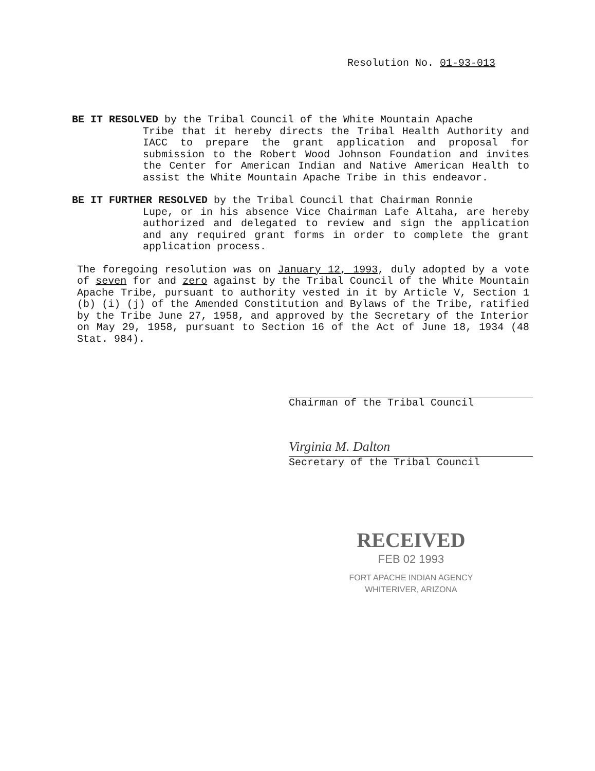Resolution No. 01-93-013
BE IT RESOLVED by the Tribal Council of the White Mountain Apache
Tribe that it hereby directs the Tribal Health Authority and IACC to prepare the grant application and proposal for submission to the Robert Wood Johnson Foundation and invites the Center for American Indian and Native American Health to assist the White Mountain Apache Tribe in this endeavor.
BE IT FURTHER RESOLVED by the Tribal Council that Chairman Ronnie
Lupe, or in his absence Vice Chairman Lafe Altaha, are hereby authorized and delegated to review and sign the application and any required grant forms in order to complete the grant application process.
The foregoing resolution was on January 12, 1993, duly adopted by a vote of seven for and zero against by the Tribal Council of the White Mountain Apache Tribe, pursuant to authority vested in it by Article V, Section 1 (b) (i) (j) of the Amended Constitution and Bylaws of the Tribe, ratified by the Tribe June 27, 1958, and approved by the Secretary of the Interior on May 29, 1958, pursuant to Section 16 of the Act of June 18, 1934 (48 Stat. 984).
Chairman of the Tribal Council
Virginia M. Dalton
Secretary of the Tribal Council
RECEIVED
FEB 02 1993
FORT APACHE INDIAN AGENCY
WHITERIVER, ARIZONA